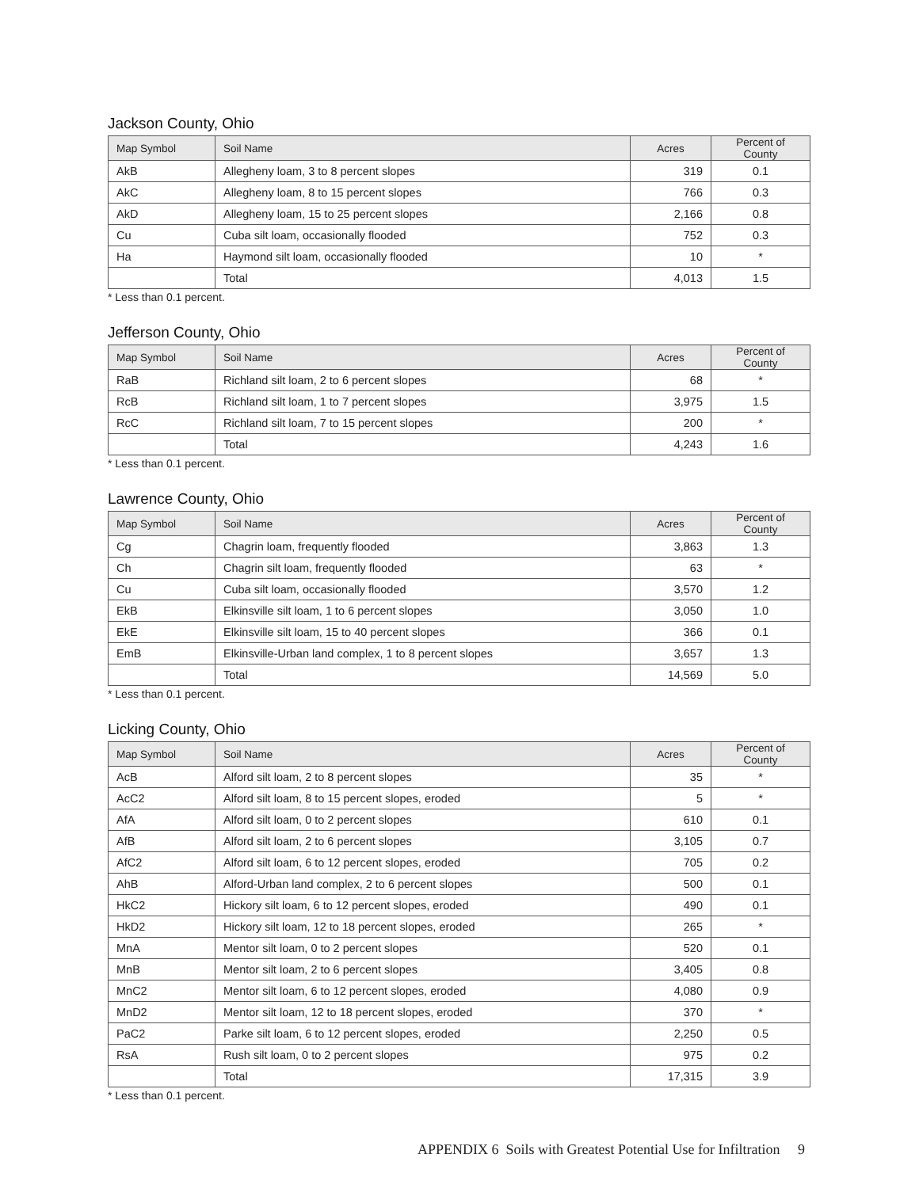Jackson County, Ohio
| Map Symbol | Soil Name | Acres | Percent of County |
| --- | --- | --- | --- |
| AkB | Allegheny loam, 3 to 8 percent slopes | 319 | 0.1 |
| AkC | Allegheny loam, 8 to 15 percent slopes | 766 | 0.3 |
| AkD | Allegheny loam, 15 to 25 percent slopes | 2,166 | 0.8 |
| Cu | Cuba silt loam, occasionally flooded | 752 | 0.3 |
| Ha | Haymond silt loam, occasionally flooded | 10 | * |
| | Total | 4,013 | 1.5 |
* Less than 0.1 percent.
Jefferson County, Ohio
| Map Symbol | Soil Name | Acres | Percent of County |
| --- | --- | --- | --- |
| RaB | Richland silt loam, 2 to 6 percent slopes | 68 | * |
| RcB | Richland silt loam, 1 to 7 percent slopes | 3,975 | 1.5 |
| RcC | Richland silt loam, 7 to 15 percent slopes | 200 | * |
| | Total | 4,243 | 1.6 |
* Less than 0.1 percent.
Lawrence County, Ohio
| Map Symbol | Soil Name | Acres | Percent of County |
| --- | --- | --- | --- |
| Cg | Chagrin loam, frequently flooded | 3,863 | 1.3 |
| Ch | Chagrin silt loam, frequently flooded | 63 | * |
| Cu | Cuba silt loam, occasionally flooded | 3,570 | 1.2 |
| EkB | Elkinsville silt loam, 1 to 6 percent slopes | 3,050 | 1.0 |
| EkE | Elkinsville silt loam, 15 to 40 percent slopes | 366 | 0.1 |
| EmB | Elkinsville-Urban land complex, 1 to 8 percent slopes | 3,657 | 1.3 |
| | Total | 14,569 | 5.0 |
* Less than 0.1 percent.
Licking County, Ohio
| Map Symbol | Soil Name | Acres | Percent of County |
| --- | --- | --- | --- |
| AcB | Alford silt loam, 2 to 8 percent slopes | 35 | * |
| AcC2 | Alford silt loam, 8 to 15 percent slopes, eroded | 5 | * |
| AfA | Alford silt loam, 0 to 2 percent slopes | 610 | 0.1 |
| AfB | Alford silt loam, 2 to 6 percent slopes | 3,105 | 0.7 |
| AfC2 | Alford silt loam, 6 to 12 percent slopes, eroded | 705 | 0.2 |
| AhB | Alford-Urban land complex, 2 to 6 percent slopes | 500 | 0.1 |
| HkC2 | Hickory silt loam, 6 to 12 percent slopes, eroded | 490 | 0.1 |
| HkD2 | Hickory silt loam, 12 to 18 percent slopes, eroded | 265 | * |
| MnA | Mentor silt loam, 0 to 2 percent slopes | 520 | 0.1 |
| MnB | Mentor silt loam, 2 to 6 percent slopes | 3,405 | 0.8 |
| MnC2 | Mentor silt loam, 6 to 12 percent slopes, eroded | 4,080 | 0.9 |
| MnD2 | Mentor silt loam, 12 to 18 percent slopes, eroded | 370 | * |
| PaC2 | Parke silt loam, 6 to 12 percent slopes, eroded | 2,250 | 0.5 |
| RsA | Rush silt loam, 0 to 2 percent slopes | 975 | 0.2 |
| | Total | 17,315 | 3.9 |
* Less than 0.1 percent.
APPENDIX 6 Soils with Greatest Potential Use for Infiltration 9